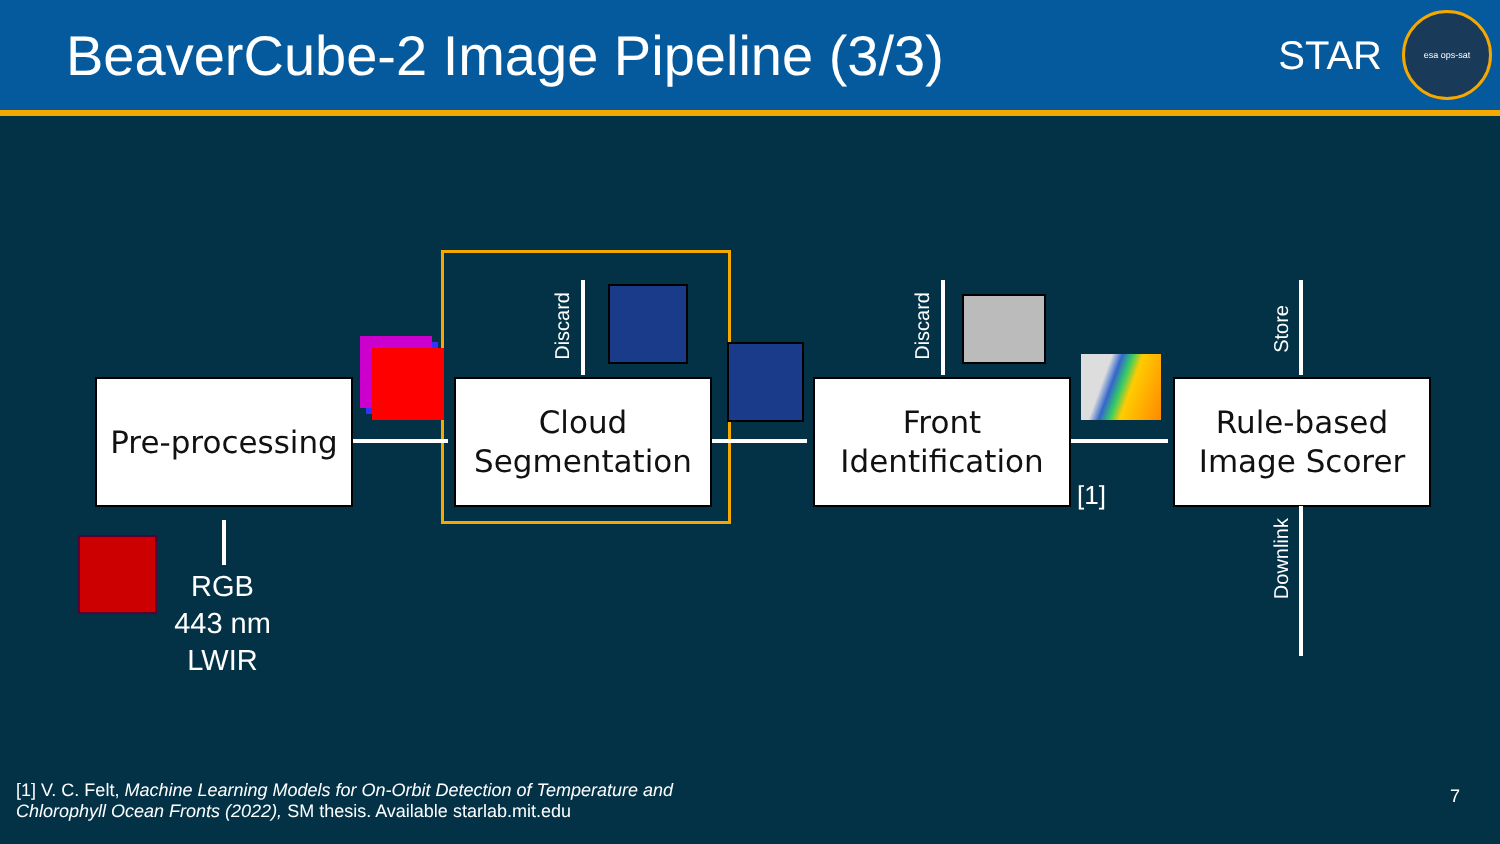BeaverCube-2 Image Pipeline (3/3)
STAR
esa ops-sat
Pre-processing
Cloud
Segmentation
Front
Identification
Rule-based
Image Scorer
Discard
Discard
Store
Downlink
[1]
RGB
443 nm
LWIR
[1] V. C. Felt, Machine Learning Models for On-Orbit Detection of Temperature and
Chlorophyll Ocean Fronts (2022), SM thesis. Available starlab.mit.edu
7